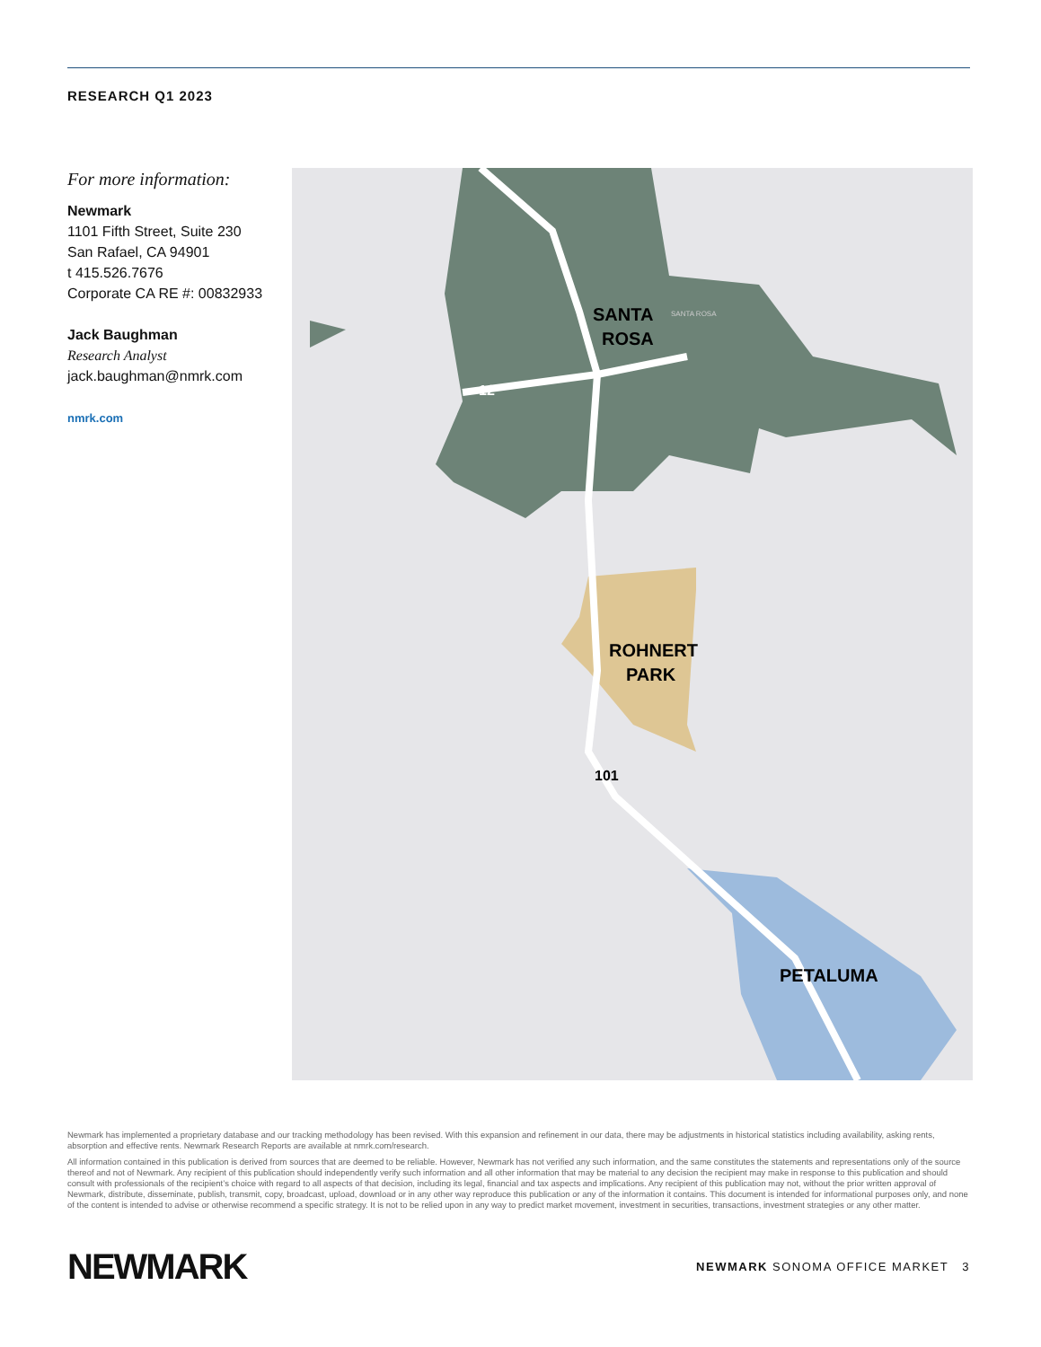RESEARCH Q1 2023
For more information:
Newmark
1101 Fifth Street, Suite 230
San Rafael, CA 94901
t 415.526.7676
Corporate CA RE #: 00832933
Jack Baughman
Research Analyst
jack.baughman@nmrk.com
nmrk.com
SANTA
ROSA
SANTA ROSA
ROHNERT
PARK
PETALUMA
12
101
Newmark has implemented a proprietary database and our tracking methodology has been revised. With this expansion and refinement in our data, there may be adjustments in historical statistics including availability, asking rents, absorption and effective rents. Newmark Research Reports are available at nmrk.com/research.
All information contained in this publication is derived from sources that are deemed to be reliable. However, Newmark has not verified any such information, and the same constitutes the statements and representations only of the source thereof and not of Newmark. Any recipient of this publication should independently verify such information and all other information that may be material to any decision the recipient may make in response to this publication and should consult with professionals of the recipient’s choice with regard to all aspects of that decision, including its legal, financial and tax aspects and implications. Any recipient of this publication may not, without the prior written approval of Newmark, distribute, disseminate, publish, transmit, copy, broadcast, upload, download or in any other way reproduce this publication or any of the information it contains. This document is intended for informational purposes only, and none of the content is intended to advise or otherwise recommend a specific strategy. It is not to be relied upon in any way to predict market movement, investment in securities, transactions, investment strategies or any other matter.
NEWMARK
NEWMARK SONOMA OFFICE MARKET 3